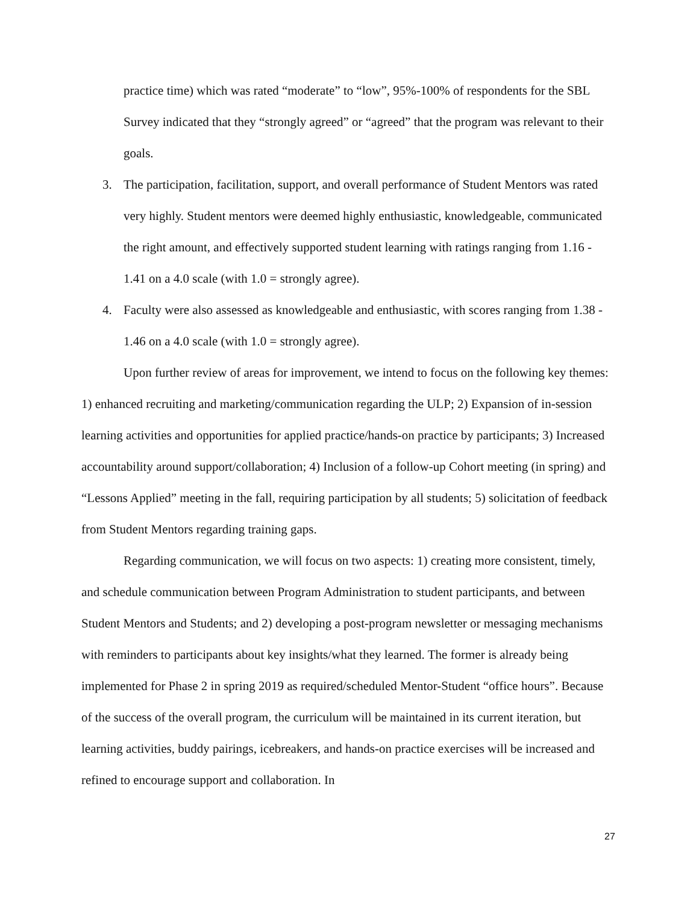practice time) which was rated “moderate” to “low”, 95%-100% of respondents for the SBL Survey indicated that they “strongly agreed” or “agreed” that the program was relevant to their goals.
3. The participation, facilitation, support, and overall performance of Student Mentors was rated very highly. Student mentors were deemed highly enthusiastic, knowledgeable, communicated the right amount, and effectively supported student learning with ratings ranging from 1.16 - 1.41 on a 4.0 scale (with 1.0 = strongly agree).
4. Faculty were also assessed as knowledgeable and enthusiastic, with scores ranging from 1.38 - 1.46 on a 4.0 scale (with 1.0 = strongly agree).
Upon further review of areas for improvement, we intend to focus on the following key themes: 1) enhanced recruiting and marketing/communication regarding the ULP; 2) Expansion of in-session learning activities and opportunities for applied practice/hands-on practice by participants; 3) Increased accountability around support/collaboration; 4) Inclusion of a follow-up Cohort meeting (in spring) and “Lessons Applied” meeting in the fall, requiring participation by all students; 5) solicitation of feedback from Student Mentors regarding training gaps.
Regarding communication, we will focus on two aspects: 1) creating more consistent, timely, and schedule communication between Program Administration to student participants, and between Student Mentors and Students; and 2) developing a post-program newsletter or messaging mechanisms with reminders to participants about key insights/what they learned. The former is already being implemented for Phase 2 in spring 2019 as required/scheduled Mentor-Student “office hours”. Because of the success of the overall program, the curriculum will be maintained in its current iteration, but learning activities, buddy pairings, icebreakers, and hands-on practice exercises will be increased and refined to encourage support and collaboration. In
27